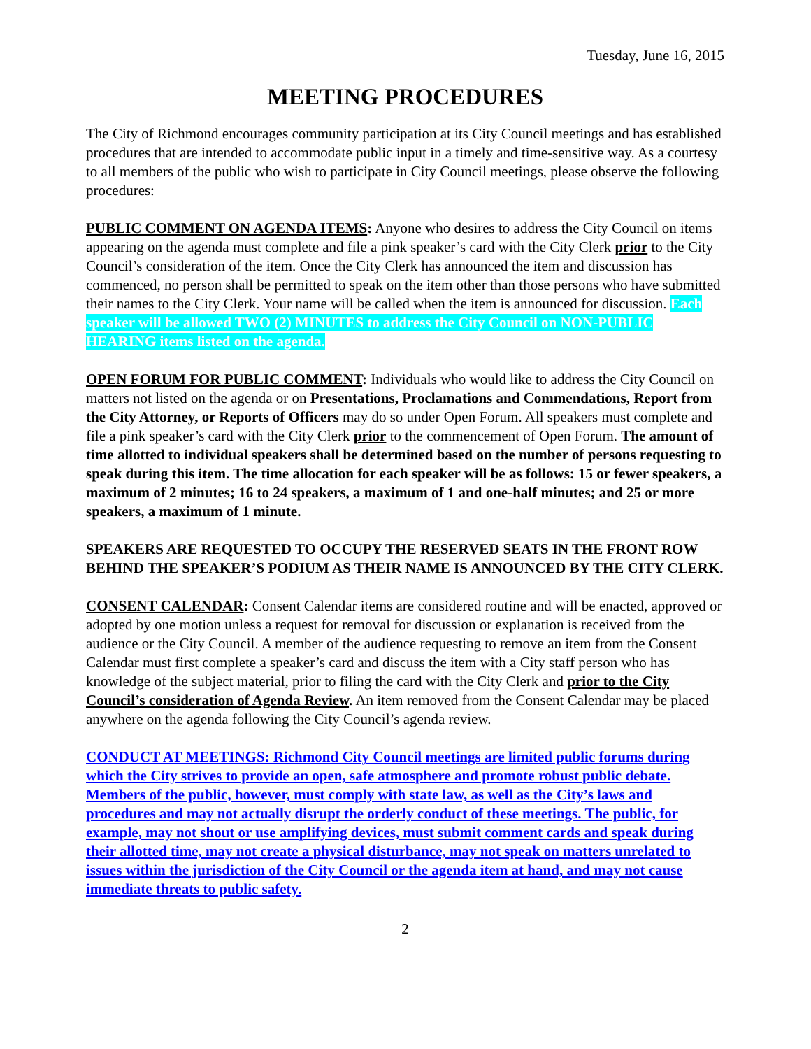Tuesday, June 16, 2015
MEETING PROCEDURES
The City of Richmond encourages community participation at its City Council meetings and has established procedures that are intended to accommodate public input in a timely and time-sensitive way. As a courtesy to all members of the public who wish to participate in City Council meetings, please observe the following procedures:
PUBLIC COMMENT ON AGENDA ITEMS: Anyone who desires to address the City Council on items appearing on the agenda must complete and file a pink speaker’s card with the City Clerk prior to the City Council’s consideration of the item. Once the City Clerk has announced the item and discussion has commenced, no person shall be permitted to speak on the item other than those persons who have submitted their names to the City Clerk. Your name will be called when the item is announced for discussion. Each speaker will be allowed TWO (2) MINUTES to address the City Council on NON-PUBLIC HEARING items listed on the agenda.
OPEN FORUM FOR PUBLIC COMMENT: Individuals who would like to address the City Council on matters not listed on the agenda or on Presentations, Proclamations and Commendations, Report from the City Attorney, or Reports of Officers may do so under Open Forum. All speakers must complete and file a pink speaker’s card with the City Clerk prior to the commencement of Open Forum. The amount of time allotted to individual speakers shall be determined based on the number of persons requesting to speak during this item. The time allocation for each speaker will be as follows: 15 or fewer speakers, a maximum of 2 minutes; 16 to 24 speakers, a maximum of 1 and one-half minutes; and 25 or more speakers, a maximum of 1 minute.
SPEAKERS ARE REQUESTED TO OCCUPY THE RESERVED SEATS IN THE FRONT ROW BEHIND THE SPEAKER’S PODIUM AS THEIR NAME IS ANNOUNCED BY THE CITY CLERK.
CONSENT CALENDAR: Consent Calendar items are considered routine and will be enacted, approved or adopted by one motion unless a request for removal for discussion or explanation is received from the audience or the City Council. A member of the audience requesting to remove an item from the Consent Calendar must first complete a speaker’s card and discuss the item with a City staff person who has knowledge of the subject material, prior to filing the card with the City Clerk and prior to the City Council’s consideration of Agenda Review. An item removed from the Consent Calendar may be placed anywhere on the agenda following the City Council’s agenda review.
CONDUCT AT MEETINGS: Richmond City Council meetings are limited public forums during which the City strives to provide an open, safe atmosphere and promote robust public debate. Members of the public, however, must comply with state law, as well as the City’s laws and procedures and may not actually disrupt the orderly conduct of these meetings. The public, for example, may not shout or use amplifying devices, must submit comment cards and speak during their allotted time, may not create a physical disturbance, may not speak on matters unrelated to issues within the jurisdiction of the City Council or the agenda item at hand, and may not cause immediate threats to public safety.
2